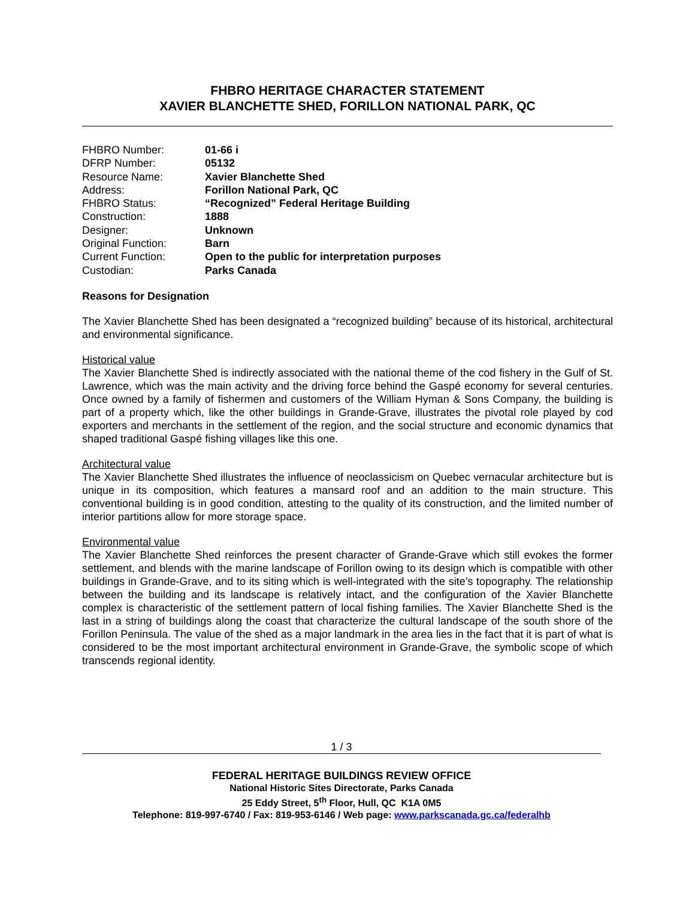FHBRO HERITAGE CHARACTER STATEMENT
XAVIER BLANCHETTE SHED, FORILLON NATIONAL PARK, QC
| FHBRO Number: | 01-66 i |
| DFRP Number: | 05132 |
| Resource Name: | Xavier Blanchette Shed |
| Address: | Forillon National Park, QC |
| FHBRO Status: | “Recognized” Federal Heritage Building |
| Construction: | 1888 |
| Designer: | Unknown |
| Original Function: | Barn |
| Current Function: | Open to the public for interpretation purposes |
| Custodian: | Parks Canada |
Reasons for Designation
The Xavier Blanchette Shed has been designated a “recognized building” because of its historical, architectural and environmental significance.
Historical value
The Xavier Blanchette Shed is indirectly associated with the national theme of the cod fishery in the Gulf of St. Lawrence, which was the main activity and the driving force behind the Gaspé economy for several centuries. Once owned by a family of fishermen and customers of the William Hyman & Sons Company, the building is part of a property which, like the other buildings in Grande-Grave, illustrates the pivotal role played by cod exporters and merchants in the settlement of the region, and the social structure and economic dynamics that shaped traditional Gaspé fishing villages like this one.
Architectural value
The Xavier Blanchette Shed illustrates the influence of neoclassicism on Quebec vernacular architecture but is unique in its composition, which features a mansard roof and an addition to the main structure. This conventional building is in good condition, attesting to the quality of its construction, and the limited number of interior partitions allow for more storage space.
Environmental value
The Xavier Blanchette Shed reinforces the present character of Grande-Grave which still evokes the former settlement, and blends with the marine landscape of Forillon owing to its design which is compatible with other buildings in Grande-Grave, and to its siting which is well-integrated with the site’s topography. The relationship between the building and its landscape is relatively intact, and the configuration of the Xavier Blanchette complex is characteristic of the settlement pattern of local fishing families. The Xavier Blanchette Shed is the last in a string of buildings along the coast that characterize the cultural landscape of the south shore of the Forillon Peninsula. The value of the shed as a major landmark in the area lies in the fact that it is part of what is considered to be the most important architectural environment in Grande-Grave, the symbolic scope of which transcends regional identity.
1 / 3
FEDERAL HERITAGE BUILDINGS REVIEW OFFICE
National Historic Sites Directorate, Parks Canada
25 Eddy Street, 5<sup>th</sup> Floor, Hull, QC K1A 0M5
Telephone: 819-997-6740 / Fax: 819-953-6146 / Web page: www.parkscanada.gc.ca/federalhb